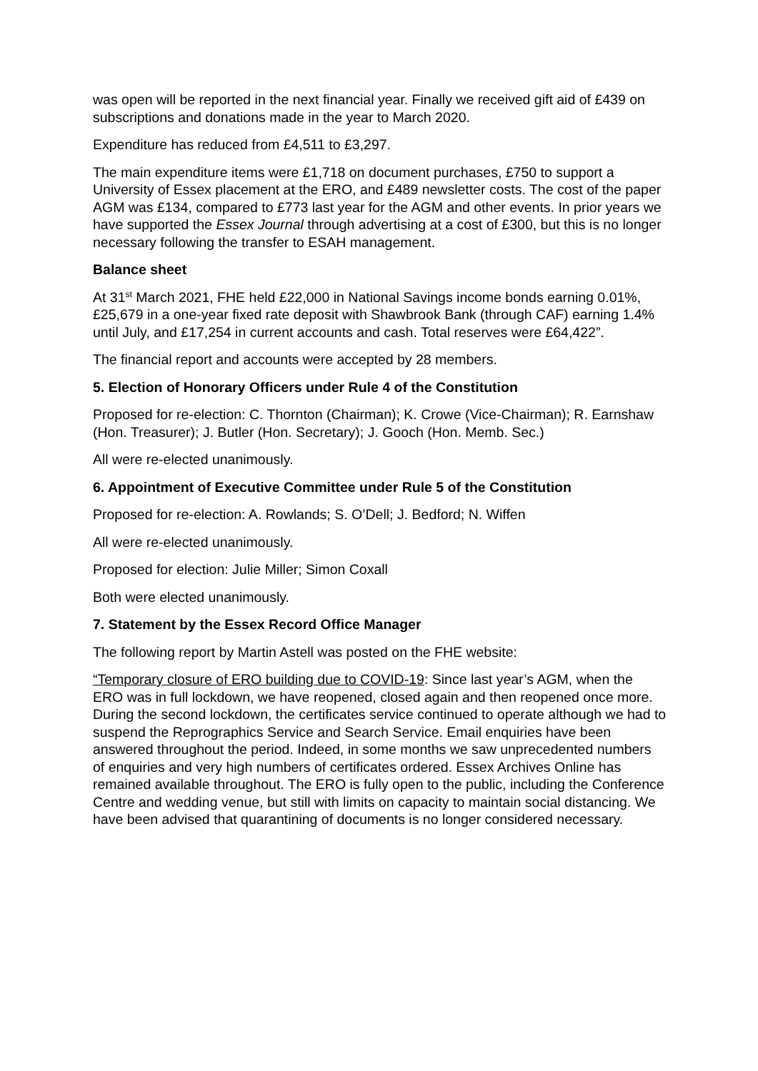was open will be reported in the next financial year. Finally we received gift aid of £439 on subscriptions and donations made in the year to March 2020.
Expenditure has reduced from £4,511 to £3,297.
The main expenditure items were £1,718 on document purchases, £750 to support a University of Essex placement at the ERO, and £489 newsletter costs. The cost of the paper AGM was £134, compared to £773 last year for the AGM and other events. In prior years we have supported the Essex Journal through advertising at a cost of £300, but this is no longer necessary following the transfer to ESAH management.
Balance sheet
At 31<sup>st</sup> March 2021, FHE held £22,000 in National Savings income bonds earning 0.01%, £25,679 in a one-year fixed rate deposit with Shawbrook Bank (through CAF) earning 1.4% until July, and £17,254 in current accounts and cash. Total reserves were £64,422”.
The financial report and accounts were accepted by 28 members.
5. Election of Honorary Officers under Rule 4 of the Constitution
Proposed for re-election: C. Thornton (Chairman); K. Crowe (Vice-Chairman); R. Earnshaw (Hon. Treasurer); J. Butler (Hon. Secretary); J. Gooch (Hon. Memb. Sec.)
All were re-elected unanimously.
6. Appointment of Executive Committee under Rule 5 of the Constitution
Proposed for re-election: A. Rowlands; S. O’Dell; J. Bedford; N. Wiffen
All were re-elected unanimously.
Proposed for election: Julie Miller; Simon Coxall
Both were elected unanimously.
7. Statement by the Essex Record Office Manager
The following report by Martin Astell was posted on the FHE website:
“Temporary closure of ERO building due to COVID-19: Since last year’s AGM, when the ERO was in full lockdown, we have reopened, closed again and then reopened once more. During the second lockdown, the certificates service continued to operate although we had to suspend the Reprographics Service and Search Service. Email enquiries have been answered throughout the period. Indeed, in some months we saw unprecedented numbers of enquiries and very high numbers of certificates ordered. Essex Archives Online has remained available throughout. The ERO is fully open to the public, including the Conference Centre and wedding venue, but still with limits on capacity to maintain social distancing. We have been advised that quarantining of documents is no longer considered necessary.